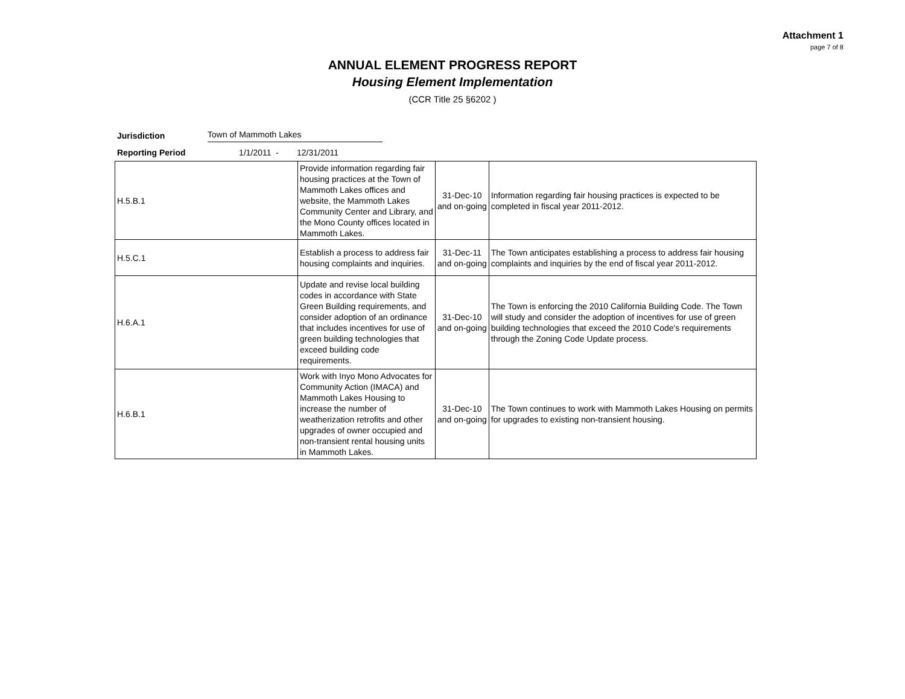Attachment 1
page 7 of 8
ANNUAL ELEMENT PROGRESS REPORT
Housing Element Implementation
(CCR Title 25 §6202 )
Jurisdiction Town of Mammoth Lakes
Reporting Period 1/1/2011 - 12/31/2011
| H.5.B.1 | Provide information regarding fair housing practices at the Town of Mammoth Lakes offices and website, the Mammoth Lakes Community Center and Library, and the Mono County offices located in Mammoth Lakes. | 31-Dec-10 and on-going | Information regarding fair housing practices is expected to be completed in fiscal year 2011-2012. |
| H.5.C.1 | Establish a process to address fair housing complaints and inquiries. | 31-Dec-11 and on-going | The Town anticipates establishing a process to address fair housing complaints and inquiries by the end of fiscal year 2011-2012. |
| H.6.A.1 | Update and revise local building codes in accordance with State Green Building requirements, and consider adoption of an ordinance that includes incentives for use of green building technologies that exceed building code requirements. | 31-Dec-10 and on-going | The Town is enforcing the 2010 California Building Code. The Town will study and consider the adoption of incentives for use of green building technologies that exceed the 2010 Code's requirements through the Zoning Code Update process. |
| H.6.B.1 | Work with Inyo Mono Advocates for Community Action (IMACA) and Mammoth Lakes Housing to increase the number of weatherization retrofits and other upgrades of owner occupied and non-transient rental housing units in Mammoth Lakes. | 31-Dec-10 and on-going | The Town continues to work with Mammoth Lakes Housing on permits for upgrades to existing non-transient housing. |